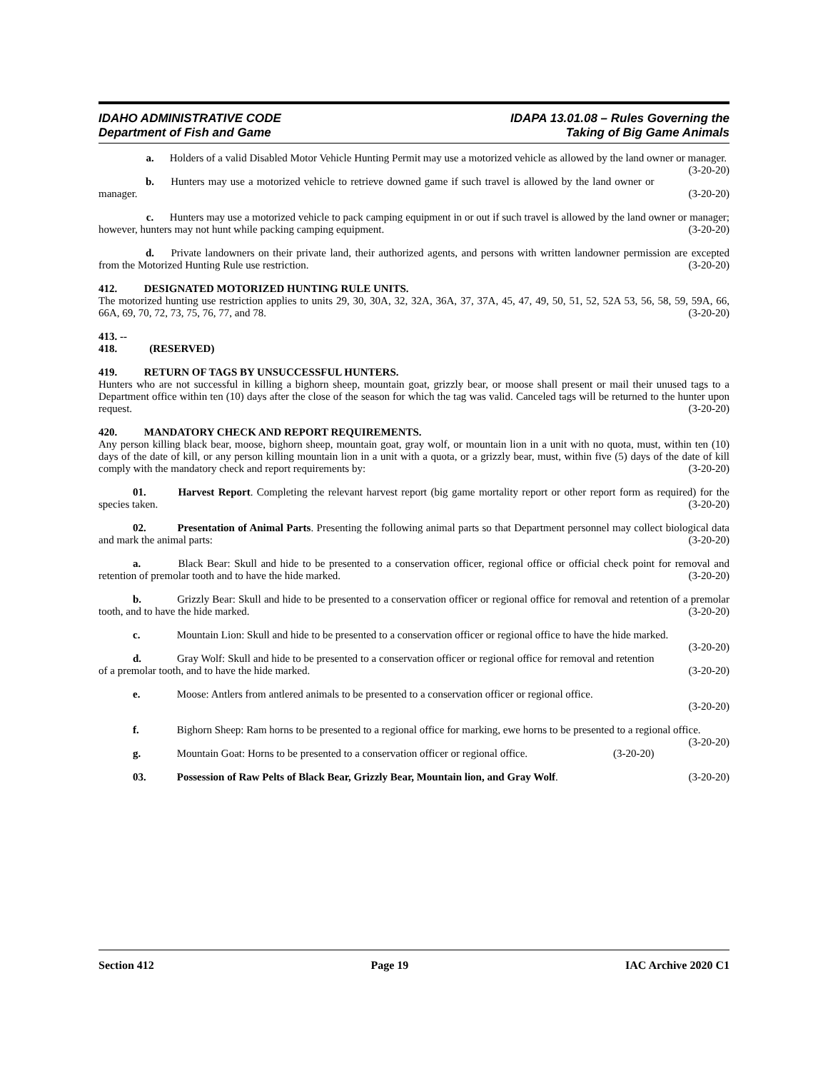IDAHO ADMINISTRATIVE CODE
Department of Fish and Game
IDAPA 13.01.08 – Rules Governing the
Taking of Big Game Animals
a. Holders of a valid Disabled Motor Vehicle Hunting Permit may use a motorized vehicle as allowed by the land owner or manager. (3-20-20)
b. Hunters may use a motorized vehicle to retrieve downed game if such travel is allowed by the land owner or manager. (3-20-20)
c. Hunters may use a motorized vehicle to pack camping equipment in or out if such travel is allowed by the land owner or manager; however, hunters may not hunt while packing camping equipment. (3-20-20)
d. Private landowners on their private land, their authorized agents, and persons with written landowner permission are excepted from the Motorized Hunting Rule use restriction. (3-20-20)
412. DESIGNATED MOTORIZED HUNTING RULE UNITS.
The motorized hunting use restriction applies to units 29, 30, 30A, 32, 32A, 36A, 37, 37A, 45, 47, 49, 50, 51, 52, 52A 53, 56, 58, 59, 59A, 66, 66A, 69, 70, 72, 73, 75, 76, 77, and 78. (3-20-20)
413. -- 418. (RESERVED)
419. RETURN OF TAGS BY UNSUCCESSFUL HUNTERS.
Hunters who are not successful in killing a bighorn sheep, mountain goat, grizzly bear, or moose shall present or mail their unused tags to a Department office within ten (10) days after the close of the season for which the tag was valid. Canceled tags will be returned to the hunter upon request. (3-20-20)
420. MANDATORY CHECK AND REPORT REQUIREMENTS.
Any person killing black bear, moose, bighorn sheep, mountain goat, gray wolf, or mountain lion in a unit with no quota, must, within ten (10) days of the date of kill, or any person killing mountain lion in a unit with a quota, or a grizzly bear, must, within five (5) days of the date of kill comply with the mandatory check and report requirements by: (3-20-20)
01. Harvest Report. Completing the relevant harvest report (big game mortality report or other report form as required) for the species taken. (3-20-20)
02. Presentation of Animal Parts. Presenting the following animal parts so that Department personnel may collect biological data and mark the animal parts: (3-20-20)
a. Black Bear: Skull and hide to be presented to a conservation officer, regional office or official check point for removal and retention of premolar tooth and to have the hide marked. (3-20-20)
b. Grizzly Bear: Skull and hide to be presented to a conservation officer or regional office for removal and retention of a premolar tooth, and to have the hide marked. (3-20-20)
c. Mountain Lion: Skull and hide to be presented to a conservation officer or regional office to have the hide marked. (3-20-20)
d. Gray Wolf: Skull and hide to be presented to a conservation officer or regional office for removal and retention of a premolar tooth, and to have the hide marked. (3-20-20)
e. Moose: Antlers from antlered animals to be presented to a conservation officer or regional office.
(3-20-20)
f. Bighorn Sheep: Ram horns to be presented to a regional office for marking, ewe horns to be presented to a regional office. (3-20-20)
g. Mountain Goat: Horns to be presented to a conservation officer or regional office. (3-20-20)
03. Possession of Raw Pelts of Black Bear, Grizzly Bear, Mountain lion, and Gray Wolf. (3-20-20)
Section 412 Page 19 IAC Archive 2020 C1